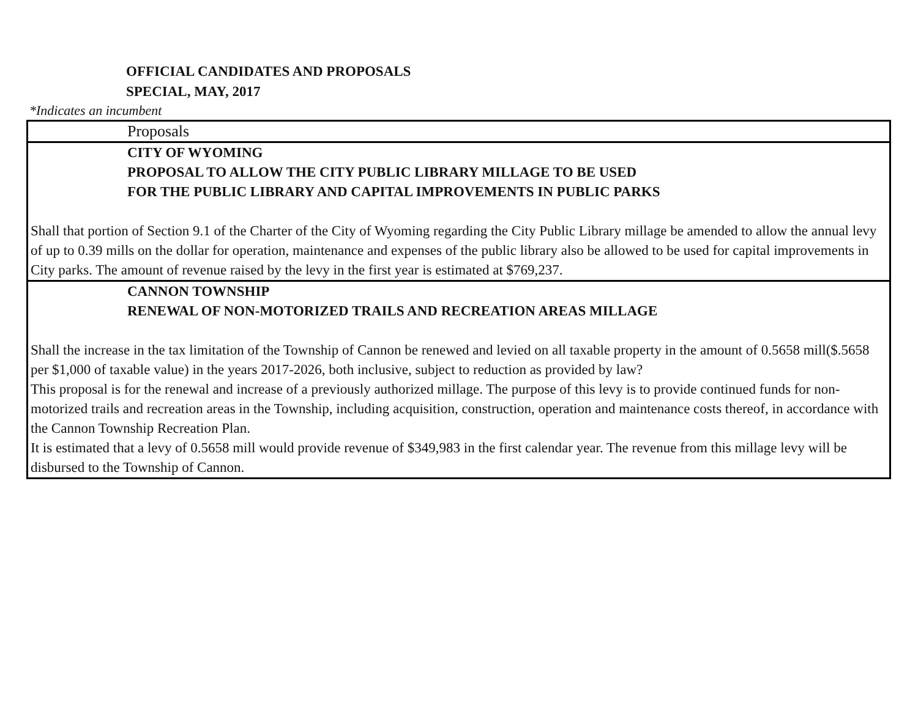OFFICIAL CANDIDATES AND PROPOSALS
SPECIAL, MAY, 2017
*Indicates an incumbent
| Proposals |
| CITY OF WYOMING PROPOSAL TO ALLOW THE CITY PUBLIC LIBRARY MILLAGE TO BE USED FOR THE PUBLIC LIBRARY AND CAPITAL IMPROVEMENTS IN PUBLIC PARKS Shall that portion of Section 9.1 of the Charter of the City of Wyoming regarding the City Public Library millage be amended to allow the annual levy of up to 0.39 mills on the dollar for operation, maintenance and expenses of the public library also be allowed to be used for capital improvements in City parks. The amount of revenue raised by the levy in the first year is estimated at $769,237. |
| CANNON TOWNSHIP RENEWAL OF NON-MOTORIZED TRAILS AND RECREATION AREAS MILLAGE Shall the increase in the tax limitation of the Township of Cannon be renewed and levied on all taxable property in the amount of 0.5658 mill($.5658 per $1,000 of taxable value) in the years 2017-2026, both inclusive, subject to reduction as provided by law? This proposal is for the renewal and increase of a previously authorized millage. The purpose of this levy is to provide continued funds for non-motorized trails and recreation areas in the Township, including acquisition, construction, operation and maintenance costs thereof, in accordance with the Cannon Township Recreation Plan. It is estimated that a levy of 0.5658 mill would provide revenue of $349,983 in the first calendar year. The revenue from this millage levy will be disbursed to the Township of Cannon. |